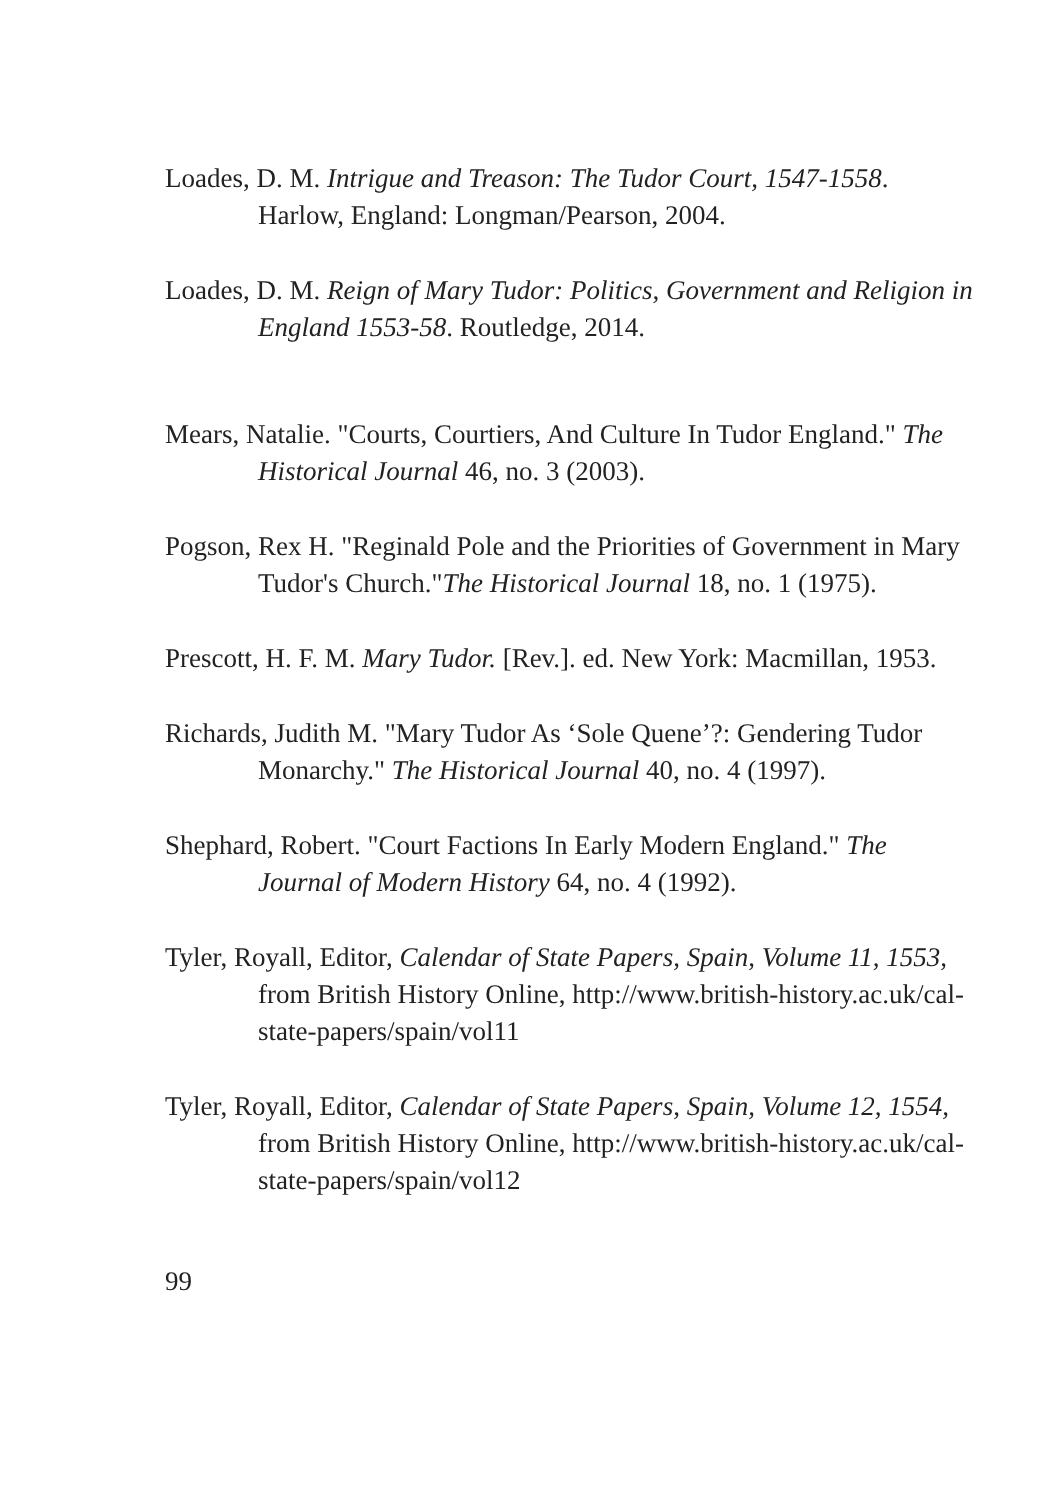Loades, D. M. Intrigue and Treason: The Tudor Court, 1547-1558. Harlow, England: Longman/Pearson, 2004.
Loades, D. M. Reign of Mary Tudor: Politics, Government and Religion in England 1553-58. Routledge, 2014.
Mears, Natalie. "Courts, Courtiers, And Culture In Tudor England." The Historical Journal 46, no. 3 (2003).
Pogson, Rex H. "Reginald Pole and the Priorities of Government in Mary Tudor's Church."The Historical Journal 18, no. 1 (1975).
Prescott, H. F. M. Mary Tudor. [Rev.]. ed. New York: Macmillan, 1953.
Richards, Judith M. "Mary Tudor As ‘Sole Quene’?: Gendering Tudor Monarchy." The Historical Journal 40, no. 4 (1997).
Shephard, Robert. "Court Factions In Early Modern England." The Journal of Modern History 64, no. 4 (1992).
Tyler, Royall, Editor, Calendar of State Papers, Spain, Volume 11, 1553, from British History Online, http://www.british-history.ac.uk/cal-state-papers/spain/vol11
Tyler, Royall, Editor, Calendar of State Papers, Spain, Volume 12, 1554, from British History Online, http://www.british-history.ac.uk/cal-state-papers/spain/vol12
99